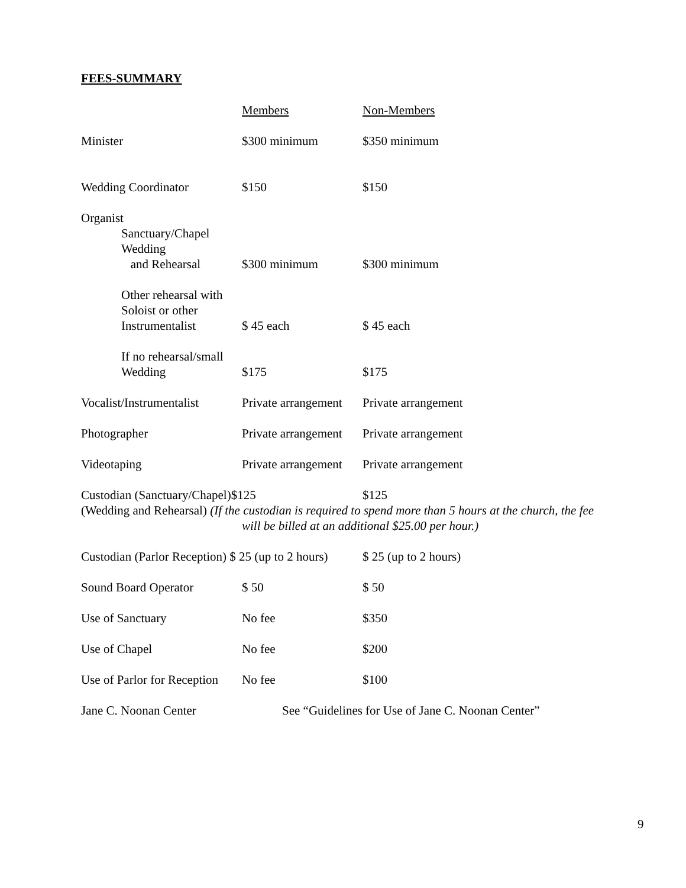FEES-SUMMARY
| | Members | Non-Members |
| Minister | $300 minimum | $350 minimum |
| Wedding Coordinator | $150 | $150 |
| Organist | | |
| Sanctuary/Chapel Wedding and Rehearsal | $300 minimum | $300 minimum |
| Other rehearsal with Soloist or other Instrumentalist | $ 45 each | $ 45 each |
| If no rehearsal/small Wedding | $175 | $175 |
| Vocalist/Instrumentalist | Private arrangement | Private arrangement |
| Photographer | Private arrangement | Private arrangement |
| Videotaping | Private arrangement | Private arrangement |
| Custodian (Sanctuary/Chapel)$125 | | $125 |
| (Wedding and Rehearsal) (If the custodian is required to spend more than 5 hours at the church, the fee | | |
| | will be billed at an additional $25.00 per hour.) | |
| Custodian (Parlor Reception) $ 25 (up to 2 hours) | | $ 25 (up to 2 hours) |
| Sound Board Operator | $ 50 | $ 50 |
| Use of Sanctuary | No fee | $350 |
| Use of Chapel | No fee | $200 |
| Use of Parlor for Reception | No fee | $100 |
| Jane C. Noonan Center | See “Guidelines for Use of Jane C. Noonan Center” | |
9